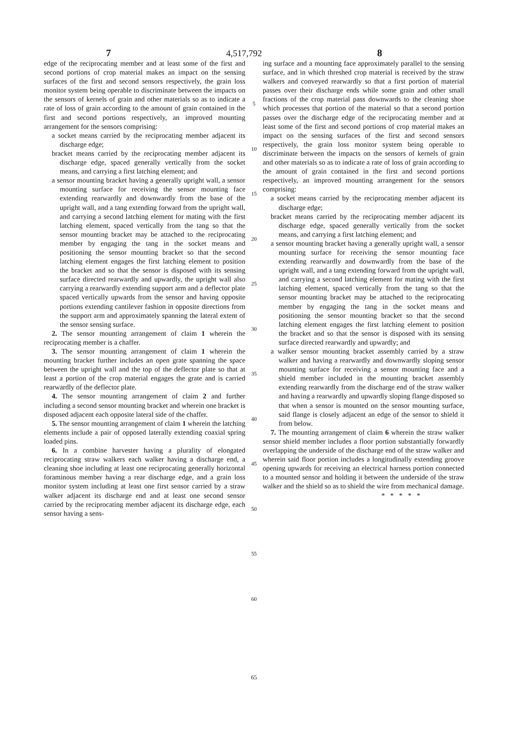7 4,517,792 8
edge of the reciprocating member and at least some of the first and second portions of crop material makes an impact on the sensing surfaces of the first and second sensors respectively, the grain loss monitor system being operable to discriminate between the impacts on the sensors of kernels of grain and other materials so as to indicate a rate of loss of grain according to the amount of grain contained in the first and second portions respectively, an improved mounting arrangement for the sensors comprising:
a socket means carried by the reciprocating member adjacent its discharge edge;
bracket means carried by the reciprocating member adjacent its discharge edge, spaced generally vertically from the socket means, and carrying a first latching element; and
a sensor mounting bracket having a generally upright wall, a sensor mounting surface for receiving the sensor mounting face extending rearwardly and downwardly from the base of the upright wall, and a tang extending forward from the upright wall, and carrying a second latching element for mating with the first latching element, spaced vertically from the tang so that the sensor mounting bracket may be attached to the reciprocating member by engaging the tang in the socket means and positioning the sensor mounting bracket so that the second latching element engages the first latching element to position the bracket and so that the sensor is disposed with its sensing surface directed rearwardly and upwardly, the upright wall also carrying a rearwardly extending support arm and a deflector plate spaced vertically upwards from the sensor and having opposite portions extending cantilever fashion in opposite directions from the support arm and approximately spanning the lateral extent of the sensor sensing surface.
2. The sensor mounting arrangement of claim 1 wherein the reciprocating member is a chaffer.
3. The sensor mounting arrangement of claim 1 wherein the mounting bracket further includes an open grate spanning the space between the upright wall and the top of the deflector plate so that at least a portion of the crop material engages the grate and is carried rearwardly of the deflector plate.
4. The sensor mounting arrangement of claim 2 and further including a second sensor mounting bracket and wherein one bracket is disposed adjacent each opposite lateral side of the chaffer.
5. The sensor mounting arrangement of claim 1 wherein the latching elements include a pair of opposed laterally extending coaxial spring loaded pins.
6. In a combine harvester having a plurality of elongated reciprocating straw walkers each walker having a discharge end, a cleaning shoe including at least one reciprocating generally horizontal foraminous member having a rear discharge edge, and a grain loss monitor system including at least one first sensor carried by a straw walker adjacent its discharge end and at least one second sensor carried by the reciprocating member adjacent its discharge edge, each sensor having a sens-
5
10
15
20
25
30
35
40
45
50
55
60
ing surface and a mounting face approximately parallel to the sensing surface, and in which threshed crop material is received by the straw walkers and conveyed rearwardly so that a first portion of material passes over their discharge ends while some grain and other small fractions of the crop material pass downwards to the cleaning shoe which processes that portion of the material so that a second portion passes over the discharge edge of the reciprocating member and at least some of the first and second portions of crop material makes an impact on the sensing surfaces of the first and second sensors respectively, the grain loss monitor system being operable to discriminate between the impacts on the sensors of kernels of grain and other materials so as to indicate a rate of loss of grain according to the amount of grain contained in the first and second portions respectively, an improved mounting arrangement for the sensors comprising:
a socket means carried by the reciprocating member adjacent its discharge edge;
bracket means carried by the reciprocating member adjacent its discharge edge, spaced generally vertically from the socket means, and carrying a first latching element; and
a sensor mounting bracket having a generally upright wall, a sensor mounting surface for receiving the sensor mounting face extending rearwardly and downwardly from the base of the upright wall, and a tang extending forward from the upright wall, and carrying a second latching element for mating with the first latching element, spaced vertically from the tang so that the sensor mounting bracket may be attached to the reciprocating member by engaging the tang in the socket means and positioning the sensor mounting bracket so that the second latching element engages the first latching element to position the bracket and so that the sensor is disposed with its sensing surface directed rearwardly and upwardly; and
a walker sensor mounting bracket assembly carried by a straw walker and having a rearwardly and downwardly sloping sensor mounting surface for receiving a sensor mounting face and a shield member included in the mounting bracket assembly extending rearwardly from the discharge end of the straw walker and having a rearwardly and upwardly sloping flange disposed so that when a sensor is mounted on the sensor mounting surface, said flange is closely adjacent an edge of the sensor to shield it from below.
7. The mounting arrangement of claim 6 wherein the straw walker sensor shield member includes a floor portion substantially forwardly overlapping the underside of the discharge end of the straw walker and wherein said floor portion includes a longitudinally extending groove opening upwards for receiving an electrical harness portion connected to a mounted sensor and holding it between the underside of the straw walker and the shield so as to shield the wire from mechanical damage.
* * * * *
65